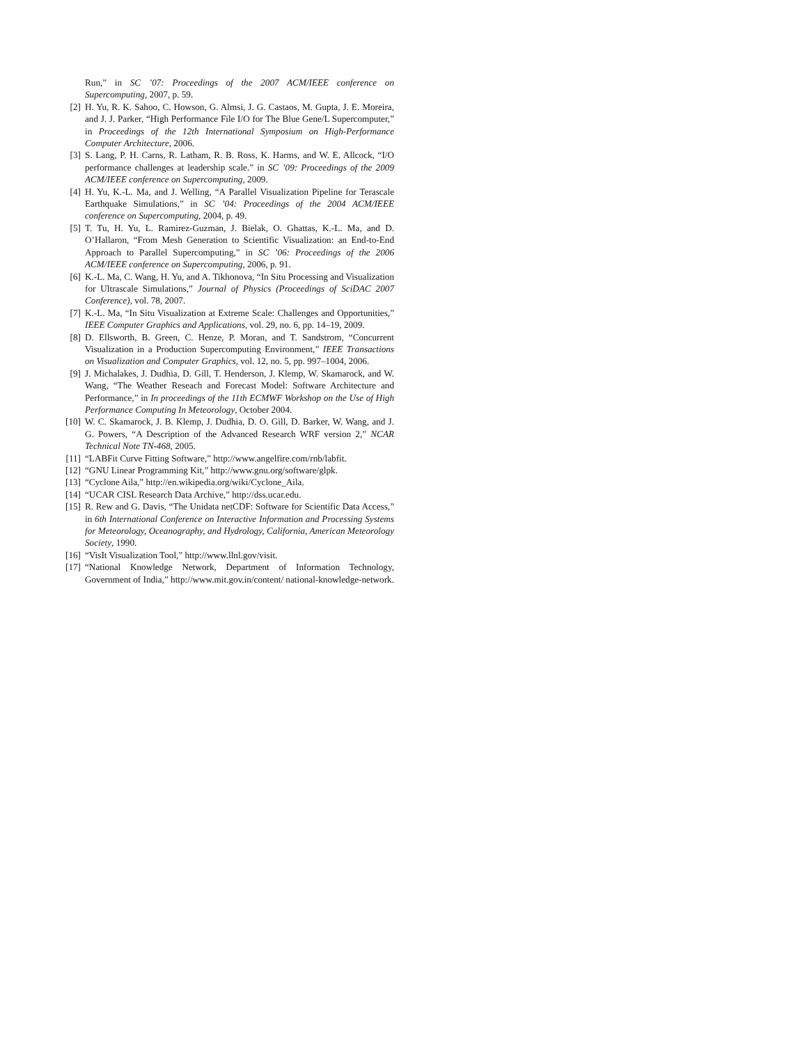Run,” in SC ’07: Proceedings of the 2007 ACM/IEEE conference on Supercomputing, 2007, p. 59.
[2] H. Yu, R. K. Sahoo, C. Howson, G. Almsi, J. G. Castaos, M. Gupta, J. E. Moreira, and J. J. Parker, “High Performance File I/O for The Blue Gene/L Supercomputer,” in Proceedings of the 12th International Symposium on High-Performance Computer Architecture, 2006.
[3] S. Lang, P. H. Carns, R. Latham, R. B. Ross, K. Harms, and W. E. Allcock, “I/O performance challenges at leadership scale.” in SC ’09: Proceedings of the 2009 ACM/IEEE conference on Supercomputing, 2009.
[4] H. Yu, K.-L. Ma, and J. Welling, “A Parallel Visualization Pipeline for Terascale Earthquake Simulations,” in SC ’04: Proceedings of the 2004 ACM/IEEE conference on Supercomputing, 2004, p. 49.
[5] T. Tu, H. Yu, L. Ramirez-Guzman, J. Bielak, O. Ghattas, K.-L. Ma, and D. O’Hallaron, “From Mesh Generation to Scientific Visualization: an End-to-End Approach to Parallel Supercomputing,” in SC ’06: Proceedings of the 2006 ACM/IEEE conference on Supercomputing, 2006, p. 91.
[6] K.-L. Ma, C. Wang, H. Yu, and A. Tikhonova, “In Situ Processing and Visualization for Ultrascale Simulations,” Journal of Physics (Proceedings of SciDAC 2007 Conference), vol. 78, 2007.
[7] K.-L. Ma, “In Situ Visualization at Extreme Scale: Challenges and Opportunities,” IEEE Computer Graphics and Applications, vol. 29, no. 6, pp. 14–19, 2009.
[8] D. Ellsworth, B. Green, C. Henze, P. Moran, and T. Sandstrom, “Concurrent Visualization in a Production Supercomputing Environment,” IEEE Transactions on Visualization and Computer Graphics, vol. 12, no. 5, pp. 997–1004, 2006.
[9] J. Michalakes, J. Dudhia, D. Gill, T. Henderson, J. Klemp, W. Skamarock, and W. Wang, “The Weather Reseach and Forecast Model: Software Architecture and Performance,” in In proceedings of the 11th ECMWF Workshop on the Use of High Performance Computing In Meteorology, October 2004.
[10] W. C. Skamarock, J. B. Klemp, J. Dudhia, D. O. Gill, D. Barker, W. Wang, and J. G. Powers, “A Description of the Advanced Research WRF version 2,” NCAR Technical Note TN-468, 2005.
[11] “LABFit Curve Fitting Software,” http://www.angelfire.com/rnb/labfit.
[12] “GNU Linear Programming Kit,” http://www.gnu.org/software/glpk.
[13] “Cyclone Aila,” http://en.wikipedia.org/wiki/Cyclone_Aila.
[14] “UCAR CISL Research Data Archive,” http://dss.ucar.edu.
[15] R. Rew and G. Davis, “The Unidata netCDF: Software for Scientific Data Access,” in 6th International Conference on Interactive Information and Processing Systems for Meteorology, Oceanography, and Hydrology, California, American Meteorology Society, 1990.
[16] “VisIt Visualization Tool,” http://www.llnl.gov/visit.
[17] “National Knowledge Network, Department of Information Technology, Government of India,” http://www.mit.gov.in/content/ national-knowledge-network.